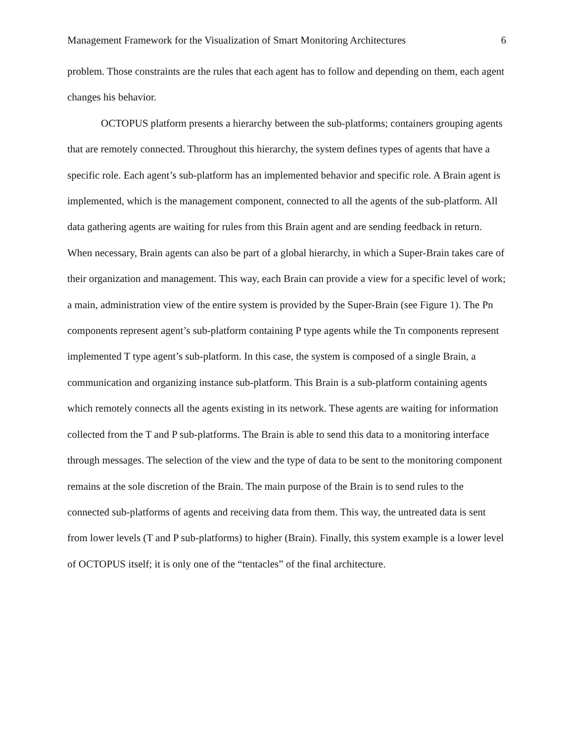Management Framework for the Visualization of Smart Monitoring Architectures 6
problem. Those constraints are the rules that each agent has to follow and depending on them, each agent changes his behavior.
OCTOPUS platform presents a hierarchy between the sub-platforms; containers grouping agents that are remotely connected. Throughout this hierarchy, the system defines types of agents that have a specific role. Each agent’s sub-platform has an implemented behavior and specific role. A Brain agent is implemented, which is the management component, connected to all the agents of the sub-platform. All data gathering agents are waiting for rules from this Brain agent and are sending feedback in return. When necessary, Brain agents can also be part of a global hierarchy, in which a Super-Brain takes care of their organization and management. This way, each Brain can provide a view for a specific level of work; a main, administration view of the entire system is provided by the Super-Brain (see Figure 1). The Pn components represent agent’s sub-platform containing P type agents while the Tn components represent implemented T type agent’s sub-platform. In this case, the system is composed of a single Brain, a communication and organizing instance sub-platform. This Brain is a sub-platform containing agents which remotely connects all the agents existing in its network. These agents are waiting for information collected from the T and P sub-platforms. The Brain is able to send this data to a monitoring interface through messages. The selection of the view and the type of data to be sent to the monitoring component remains at the sole discretion of the Brain. The main purpose of the Brain is to send rules to the connected sub-platforms of agents and receiving data from them. This way, the untreated data is sent from lower levels (T and P sub-platforms) to higher (Brain). Finally, this system example is a lower level of OCTOPUS itself; it is only one of the “tentacles” of the final architecture.